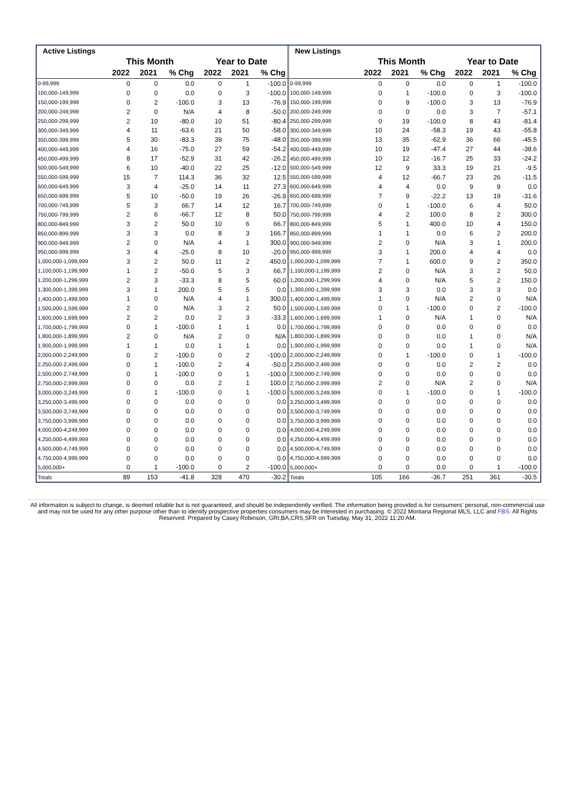| Active Listings | | | | | | |
| --- | --- | --- | --- | --- | --- | --- |
| | This Month | | | Year to Date | | |
| | 2022 | 2021 | % Chg | 2022 | 2021 | % Chg |
| 0-99,999 | 0 | 0 | 0.0 | 0 | 1 | -100.0 |
| 100,000-149,999 | 0 | 0 | 0.0 | 0 | 3 | -100.0 |
| 150,000-199,999 | 0 | 2 | -100.0 | 3 | 13 | -76.9 |
| 200,000-249,999 | 2 | 0 | N/A | 4 | 8 | -50.0 |
| 250,000-299,999 | 2 | 10 | -80.0 | 10 | 51 | -80.4 |
| 300,000-349,999 | 4 | 11 | -63.6 | 21 | 50 | -58.0 |
| 350,000-399,999 | 5 | 30 | -83.3 | 39 | 75 | -48.0 |
| 400,000-449,999 | 4 | 16 | -75.0 | 27 | 59 | -54.2 |
| 450,000-499,999 | 8 | 17 | -52.9 | 31 | 42 | -26.2 |
| 500,000-549,999 | 6 | 10 | -40.0 | 22 | 25 | -12.0 |
| 550,000-599,999 | 15 | 7 | 114.3 | 36 | 32 | 12.5 |
| 600,000-649,999 | 3 | 4 | -25.0 | 14 | 11 | 27.3 |
| 650,000-699,999 | 5 | 10 | -50.0 | 19 | 26 | -26.9 |
| 700,000-749,999 | 5 | 3 | 66.7 | 14 | 12 | 16.7 |
| 750,000-799,999 | 2 | 6 | -66.7 | 12 | 8 | 50.0 |
| 800,000-849,999 | 3 | 2 | 50.0 | 10 | 6 | 66.7 |
| 850,000-899,999 | 3 | 3 | 0.0 | 8 | 3 | 166.7 |
| 900,000-949,999 | 2 | 0 | N/A | 4 | 1 | 300.0 |
| 950,000-999,999 | 3 | 4 | -25.0 | 8 | 10 | -20.0 |
| 1,000,000-1,099,999 | 3 | 2 | 50.0 | 11 | 2 | 450.0 |
| 1,100,000-1,199,999 | 1 | 2 | -50.0 | 5 | 3 | 66.7 |
| 1,200,000-1,299,999 | 2 | 3 | -33.3 | 8 | 5 | 60.0 |
| 1,300,000-1,399,999 | 3 | 1 | 200.0 | 5 | 5 | 0.0 |
| 1,400,000-1,499,999 | 1 | 0 | N/A | 4 | 1 | 300.0 |
| 1,500,000-1,599,999 | 2 | 0 | N/A | 3 | 2 | 50.0 |
| 1,600,000-1,699,999 | 2 | 2 | 0.0 | 2 | 3 | -33.3 |
| 1,700,000-1,799,999 | 0 | 1 | -100.0 | 1 | 1 | 0.0 |
| 1,800,000-1,899,999 | 2 | 0 | N/A | 2 | 0 | N/A |
| 1,900,000-1,999,999 | 1 | 1 | 0.0 | 1 | 1 | 0.0 |
| 2,000,000-2,249,999 | 0 | 2 | -100.0 | 0 | 2 | -100.0 |
| 2,250,000-2,499,999 | 0 | 1 | -100.0 | 2 | 4 | -50.0 |
| 2,500,000-2,749,999 | 0 | 1 | -100.0 | 0 | 1 | -100.0 |
| 2,750,000-2,999,999 | 0 | 0 | 0.0 | 2 | 1 | 100.0 |
| 3,000,000-3,249,999 | 0 | 1 | -100.0 | 0 | 1 | -100.0 |
| 3,250,000-3,499,999 | 0 | 0 | 0.0 | 0 | 0 | 0.0 |
| 3,500,000-3,749,999 | 0 | 0 | 0.0 | 0 | 0 | 0.0 |
| 3,750,000-3,999,999 | 0 | 0 | 0.0 | 0 | 0 | 0.0 |
| 4,000,000-4,249,999 | 0 | 0 | 0.0 | 0 | 0 | 0.0 |
| 4,250,000-4,499,999 | 0 | 0 | 0.0 | 0 | 0 | 0.0 |
| 4,500,000-4,749,999 | 0 | 0 | 0.0 | 0 | 0 | 0.0 |
| 4,750,000-4,999,999 | 0 | 0 | 0.0 | 0 | 0 | 0.0 |
| 5,000,000+ | 0 | 1 | -100.0 | 0 | 2 | -100.0 |
| Totals | 89 | 153 | -41.8 | 328 | 470 | -30.2 |
| New Listings | | | | | | |
| --- | --- | --- | --- | --- | --- | --- |
| | This Month | | | Year to Date | | |
| | 2022 | 2021 | % Chg | 2022 | 2021 | % Chg |
| 0-99,999 | 0 | 0 | 0.0 | 0 | 1 | -100.0 |
| 100,000-149,999 | 0 | 1 | -100.0 | 0 | 3 | -100.0 |
| 150,000-199,999 | 0 | 9 | -100.0 | 3 | 13 | -76.9 |
| 200,000-249,999 | 0 | 0 | 0.0 | 3 | 7 | -57.1 |
| 250,000-299,999 | 0 | 19 | -100.0 | 8 | 43 | -81.4 |
| 300,000-349,999 | 10 | 24 | -58.3 | 19 | 43 | -55.8 |
| 350,000-399,999 | 13 | 35 | -62.9 | 36 | 66 | -45.5 |
| 400,000-449,999 | 10 | 19 | -47.4 | 27 | 44 | -38.6 |
| 450,000-499,999 | 10 | 12 | -16.7 | 25 | 33 | -24.2 |
| 500,000-549,999 | 12 | 9 | 33.3 | 19 | 21 | -9.5 |
| 550,000-599,999 | 4 | 12 | -66.7 | 23 | 26 | -11.5 |
| 600,000-649,999 | 4 | 4 | 0.0 | 9 | 9 | 0.0 |
| 650,000-699,999 | 7 | 9 | -22.2 | 13 | 19 | -31.6 |
| 700,000-749,999 | 0 | 1 | -100.0 | 6 | 4 | 50.0 |
| 750,000-799,999 | 4 | 2 | 100.0 | 8 | 2 | 300.0 |
| 800,000-849,999 | 5 | 1 | 400.0 | 10 | 4 | 150.0 |
| 850,000-899,999 | 1 | 1 | 0.0 | 6 | 2 | 200.0 |
| 900,000-949,999 | 2 | 0 | N/A | 3 | 1 | 200.0 |
| 950,000-999,999 | 3 | 1 | 200.0 | 4 | 4 | 0.0 |
| 1,000,000-1,099,999 | 7 | 1 | 600.0 | 9 | 2 | 350.0 |
| 1,100,000-1,199,999 | 2 | 0 | N/A | 3 | 2 | 50.0 |
| 1,200,000-1,299,999 | 4 | 0 | N/A | 5 | 2 | 150.0 |
| 1,300,000-1,399,999 | 3 | 3 | 0.0 | 3 | 3 | 0.0 |
| 1,400,000-1,499,999 | 1 | 0 | N/A | 2 | 0 | N/A |
| 1,500,000-1,599,999 | 0 | 1 | -100.0 | 0 | 2 | -100.0 |
| 1,600,000-1,699,999 | 1 | 0 | N/A | 1 | 0 | N/A |
| 1,700,000-1,799,999 | 0 | 0 | 0.0 | 0 | 0 | 0.0 |
| 1,800,000-1,899,999 | 0 | 0 | 0.0 | 1 | 0 | N/A |
| 1,900,000-1,999,999 | 0 | 0 | 0.0 | 1 | 0 | N/A |
| 2,000,000-2,249,999 | 0 | 1 | -100.0 | 0 | 1 | -100.0 |
| 2,250,000-2,499,999 | 0 | 0 | 0.0 | 2 | 2 | 0.0 |
| 2,500,000-2,749,999 | 0 | 0 | 0.0 | 0 | 0 | 0.0 |
| 2,750,000-2,999,999 | 2 | 0 | N/A | 2 | 0 | N/A |
| 3,000,000-3,249,999 | 0 | 1 | -100.0 | 0 | 1 | -100.0 |
| 3,250,000-3,499,999 | 0 | 0 | 0.0 | 0 | 0 | 0.0 |
| 3,500,000-3,749,999 | 0 | 0 | 0.0 | 0 | 0 | 0.0 |
| 3,750,000-3,999,999 | 0 | 0 | 0.0 | 0 | 0 | 0.0 |
| 4,000,000-4,249,999 | 0 | 0 | 0.0 | 0 | 0 | 0.0 |
| 4,250,000-4,499,999 | 0 | 0 | 0.0 | 0 | 0 | 0.0 |
| 4,500,000-4,749,999 | 0 | 0 | 0.0 | 0 | 0 | 0.0 |
| 4,750,000-4,999,999 | 0 | 0 | 0.0 | 0 | 0 | 0.0 |
| 5,000,000+ | 0 | 0 | 0.0 | 0 | 1 | -100.0 |
| Totals | 105 | 166 | -36.7 | 251 | 361 | -30.5 |
All information is subject to change, is deemed reliable but is not guaranteed, and should be independently verified. The information being provided is for consumers' personal, non-commercial use and may not be used for any other purpose other than to identify prospective properties consumers may be interested in purchasing. © 2022 Montana Regional MLS, LLC and FBS. All Rights Reserved. Prepared by Casey Robinson, GRI,BA,CRS,SFR on Tuesday, May 31, 2022 11:20 AM.